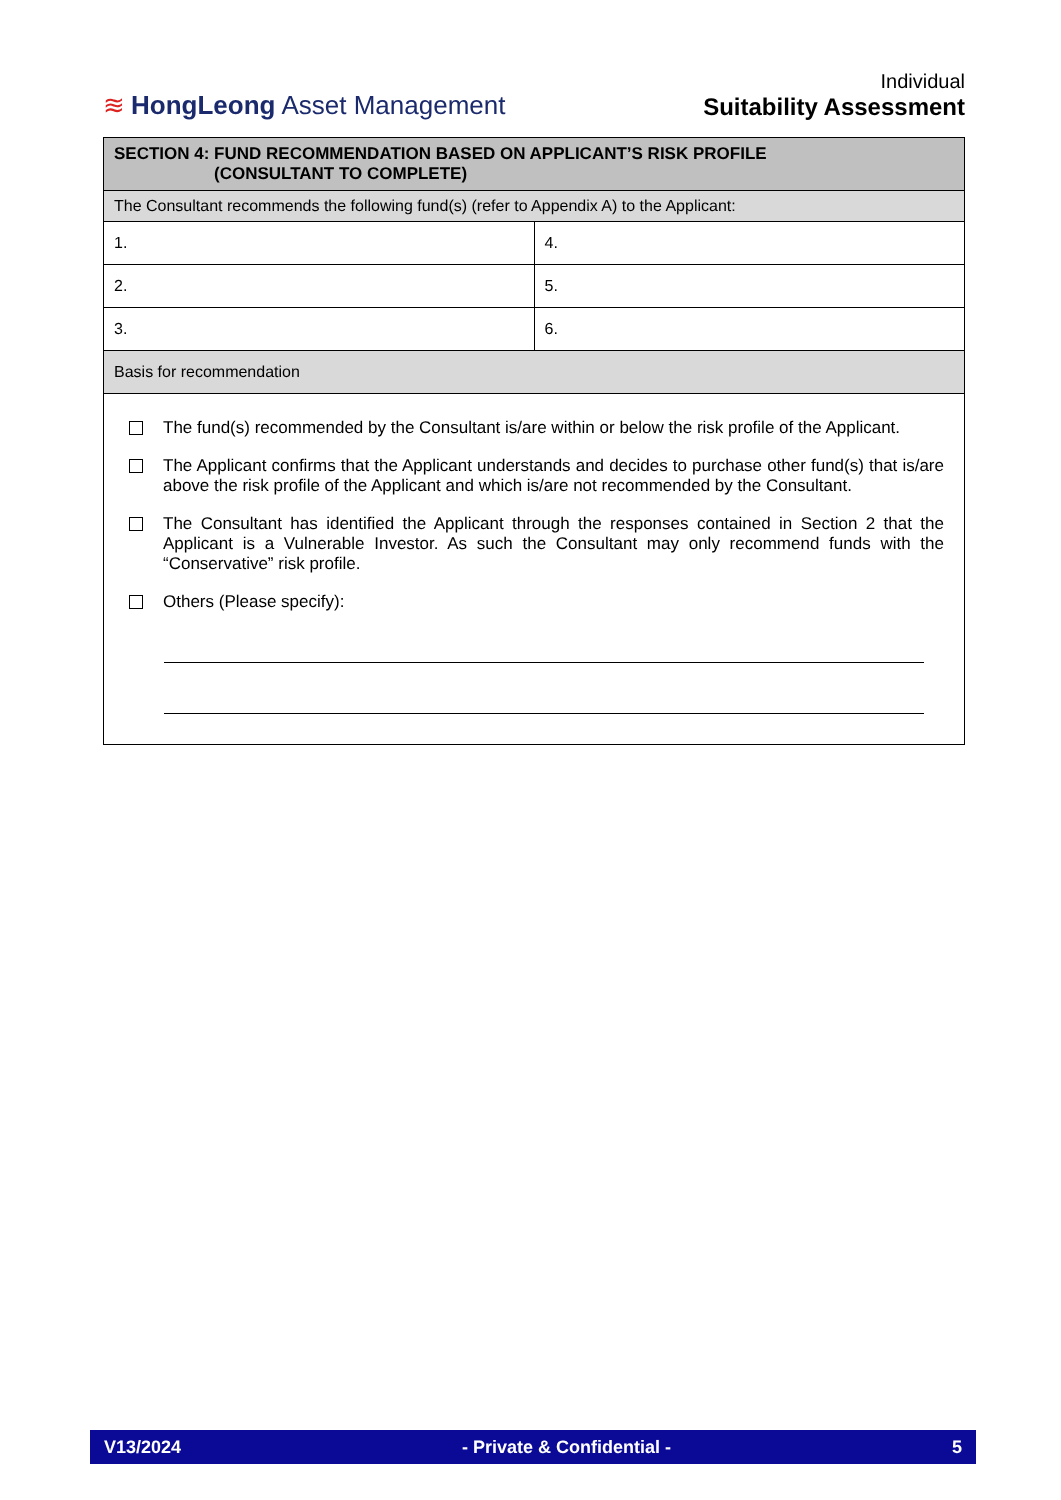≋ HongLeong Asset Management
Individual
Suitability Assessment
| SECTION 4: FUND RECOMMENDATION BASED ON APPLICANT’S RISK PROFILE (CONSULTANT TO COMPLETE) | |
| --- | --- |
| The Consultant recommends the following fund(s) (refer to Appendix A) to the Applicant: | |
| 1. | 4. |
| 2. | 5. |
| 3. | 6. |
| Basis for recommendation | |
| The fund(s) recommended by the Consultant is/are within or below the risk profile of the Applicant. The Applicant confirms that the Applicant understands and decides to purchase other fund(s) that is/are above the risk profile of the Applicant and which is/are not recommended by the Consultant. The Consultant has identified the Applicant through the responses contained in Section 2 that the Applicant is a Vulnerable Investor. As such the Consultant may only recommend funds with the “Conservative” risk profile. Others (Please specify): | |
V13/2024 - Private & Confidential - 5